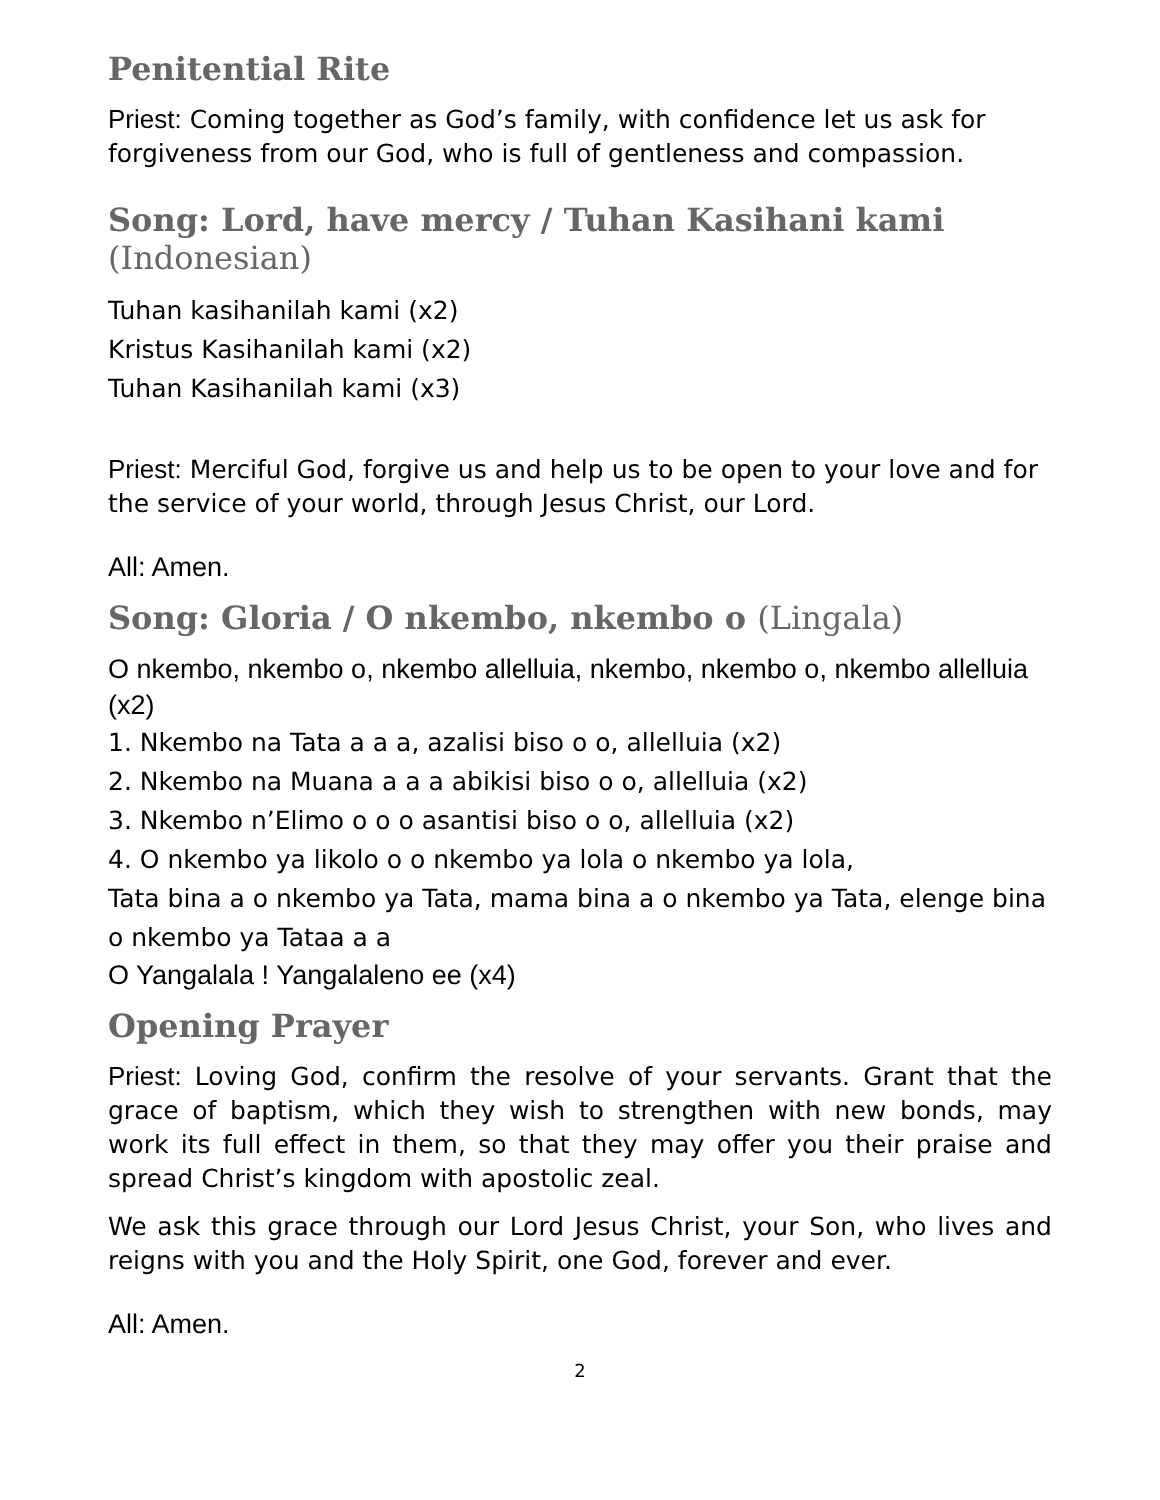Penitential Rite
Priest: Coming together as God’s family, with confidence let us ask for forgiveness from our God, who is full of gentleness and compassion.
Song: Lord, have mercy / Tuhan Kasihani kami
(Indonesian)
Tuhan kasihanilah kami (x2)
Kristus Kasihanilah kami (x2)
Tuhan Kasihanilah kami (x3)
Priest: Merciful God, forgive us and help us to be open to your love and for the service of your world, through Jesus Christ, our Lord.
All: Amen.
Song: Gloria / O nkembo, nkembo o (Lingala)
O nkembo, nkembo o, nkembo allelluia, nkembo, nkembo o, nkembo allelluia (x2)
1. Nkembo na Tata a a a, azalisi biso o o, allelluia (x2)
2. Nkembo na Muana a a a abikisi biso o o, allelluia (x2)
3. Nkembo n’Elimo o o o asantisi biso o o, allelluia (x2)
4. O nkembo ya likolo o o nkembo ya lola o nkembo ya lola,
Tata bina a o nkembo ya Tata, mama bina a o nkembo ya Tata, elenge bina o nkembo ya Tataa a a
O Yangalala ! Yangalaleno ee (x4)
Opening Prayer
Priest: Loving God, confirm the resolve of your servants. Grant that the grace of baptism, which they wish to strengthen with new bonds, may work its full effect in them, so that they may offer you their praise and spread Christ’s kingdom with apostolic zeal.
We ask this grace through our Lord Jesus Christ, your Son, who lives and reigns with you and the Holy Spirit, one God, forever and ever.
All: Amen.
2